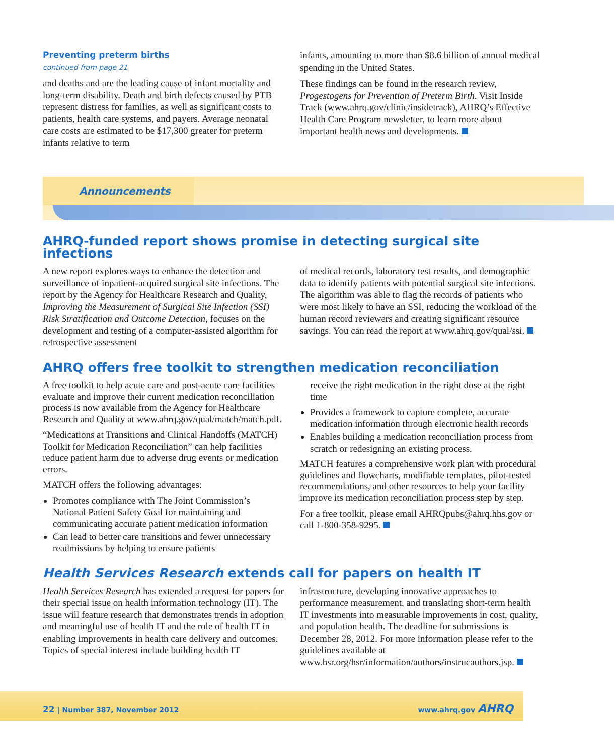Preventing preterm births
continued from page 21
and deaths and are the leading cause of infant mortality and long-term disability. Death and birth defects caused by PTB represent distress for families, as well as significant costs to patients, health care systems, and payers. Average neonatal care costs are estimated to be $17,300 greater for preterm infants relative to term
infants, amounting to more than $8.6 billion of annual medical spending in the United States.
These findings can be found in the research review, Progestogens for Prevention of Preterm Birth. Visit Inside Track (www.ahrq.gov/clinic/insidetrack), AHRQ’s Effective Health Care Program newsletter, to learn more about important health news and developments.
Announcements
AHRQ-funded report shows promise in detecting surgical site infections
A new report explores ways to enhance the detection and surveillance of inpatient-acquired surgical site infections. The report by the Agency for Healthcare Research and Quality, Improving the Measurement of Surgical Site Infection (SSI) Risk Stratification and Outcome Detection, focuses on the development and testing of a computer-assisted algorithm for retrospective assessment
of medical records, laboratory test results, and demographic data to identify patients with potential surgical site infections. The algorithm was able to flag the records of patients who were most likely to have an SSI, reducing the workload of the human record reviewers and creating significant resource savings. You can read the report at www.ahrq.gov/qual/ssi.
AHRQ offers free toolkit to strengthen medication reconciliation
A free toolkit to help acute care and post-acute care facilities evaluate and improve their current medication reconciliation process is now available from the Agency for Healthcare Research and Quality at www.ahrq.gov/qual/match/match.pdf.
“Medications at Transitions and Clinical Handoffs (MATCH) Toolkit for Medication Reconciliation” can help facilities reduce patient harm due to adverse drug events or medication errors.
MATCH offers the following advantages:
Promotes compliance with The Joint Commission’s National Patient Safety Goal for maintaining and communicating accurate patient medication information
Can lead to better care transitions and fewer unnecessary readmissions by helping to ensure patients
receive the right medication in the right dose at the right time
Provides a framework to capture complete, accurate medication information through electronic health records
Enables building a medication reconciliation process from scratch or redesigning an existing process.
MATCH features a comprehensive work plan with procedural guidelines and flowcharts, modifiable templates, pilot-tested recommendations, and other resources to help your facility improve its medication reconciliation process step by step.
For a free toolkit, please email AHRQpubs@ahrq.hhs.gov or call 1-800-358-9295.
Health Services Research extends call for papers on health IT
Health Services Research has extended a request for papers for their special issue on health information technology (IT). The issue will feature research that demonstrates trends in adoption and meaningful use of health IT and the role of health IT in enabling improvements in health care delivery and outcomes. Topics of special interest include building health IT
infrastructure, developing innovative approaches to performance measurement, and translating short-term health IT investments into measurable improvements in cost, quality, and population health. The deadline for submissions is December 28, 2012. For more information please refer to the guidelines available at www.hsr.org/hsr/information/authors/instrucauthors.jsp.
22 | Number 387, November 2012 www.ahrq.gov AHRQ